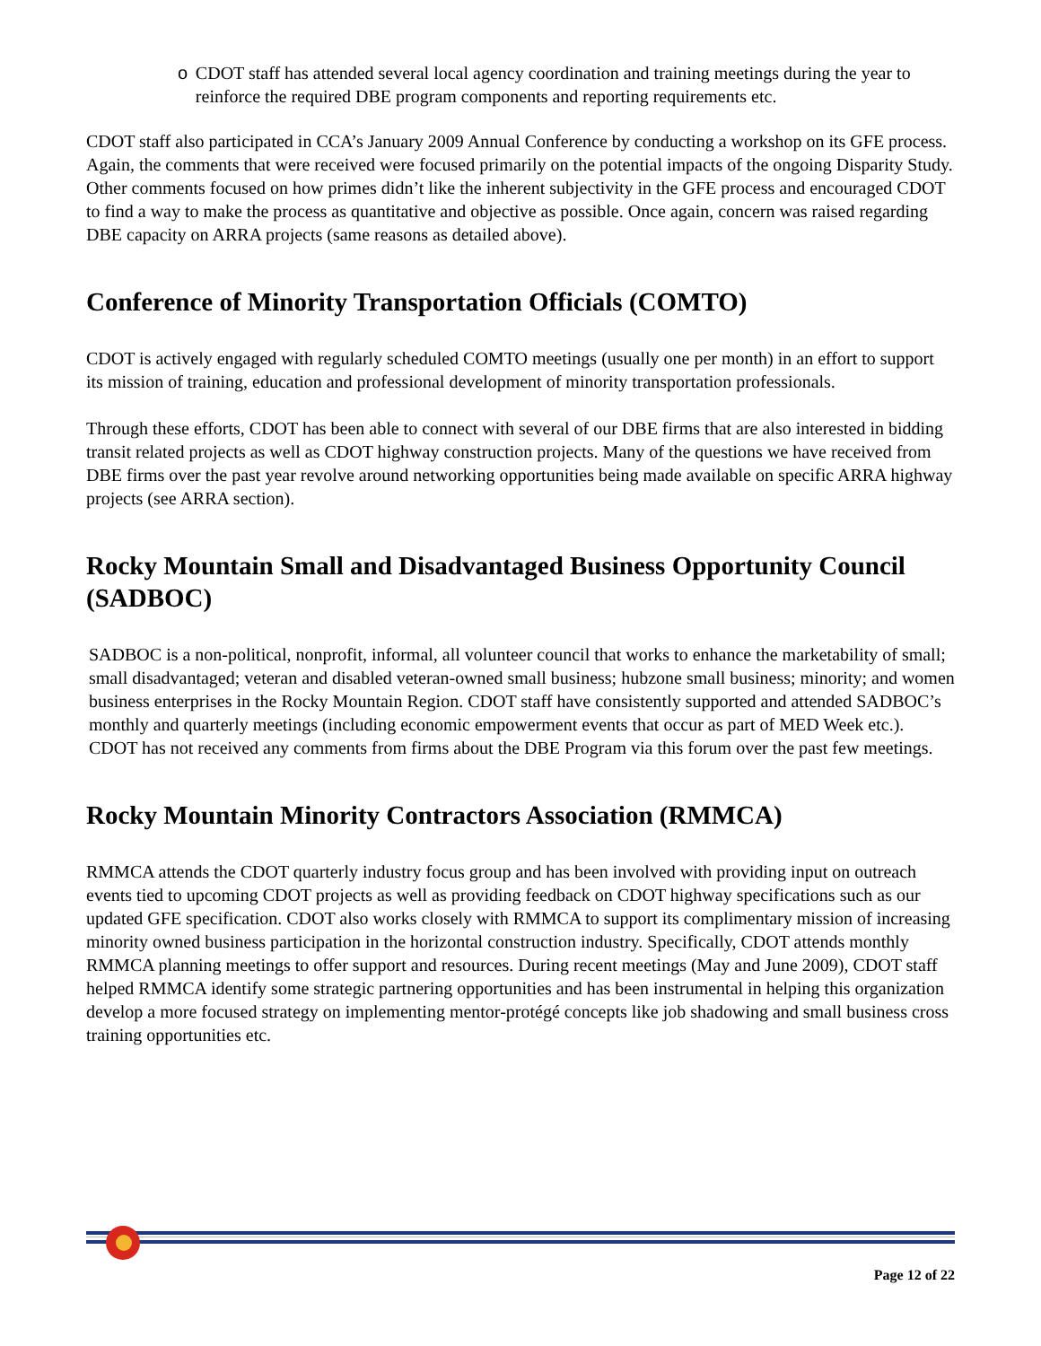o CDOT staff has attended several local agency coordination and training meetings during the year to reinforce the required DBE program components and reporting requirements etc.
CDOT staff also participated in CCA’s January 2009 Annual Conference by conducting a workshop on its GFE process. Again, the comments that were received were focused primarily on the potential impacts of the ongoing Disparity Study. Other comments focused on how primes didn’t like the inherent subjectivity in the GFE process and encouraged CDOT to find a way to make the process as quantitative and objective as possible. Once again, concern was raised regarding DBE capacity on ARRA projects (same reasons as detailed above).
Conference of Minority Transportation Officials (COMTO)
CDOT is actively engaged with regularly scheduled COMTO meetings (usually one per month) in an effort to support its mission of training, education and professional development of minority transportation professionals.
Through these efforts, CDOT has been able to connect with several of our DBE firms that are also interested in bidding transit related projects as well as CDOT highway construction projects. Many of the questions we have received from DBE firms over the past year revolve around networking opportunities being made available on specific ARRA highway projects (see ARRA section).
Rocky Mountain Small and Disadvantaged Business Opportunity Council (SADBOC)
SADBOC is a non-political, nonprofit, informal, all volunteer council that works to enhance the marketability of small; small disadvantaged; veteran and disabled veteran-owned small business; hubzone small business; minority; and women business enterprises in the Rocky Mountain Region. CDOT staff have consistently supported and attended SADBOC’s monthly and quarterly meetings (including economic empowerment events that occur as part of MED Week etc.). CDOT has not received any comments from firms about the DBE Program via this forum over the past few meetings.
Rocky Mountain Minority Contractors Association (RMMCA)
RMMCA attends the CDOT quarterly industry focus group and has been involved with providing input on outreach events tied to upcoming CDOT projects as well as providing feedback on CDOT highway specifications such as our updated GFE specification. CDOT also works closely with RMMCA to support its complimentary mission of increasing minority owned business participation in the horizontal construction industry. Specifically, CDOT attends monthly RMMCA planning meetings to offer support and resources. During recent meetings (May and June 2009), CDOT staff helped RMMCA identify some strategic partnering opportunities and has been instrumental in helping this organization develop a more focused strategy on implementing mentor-protégé concepts like job shadowing and small business cross training opportunities etc.
Page 12 of 22